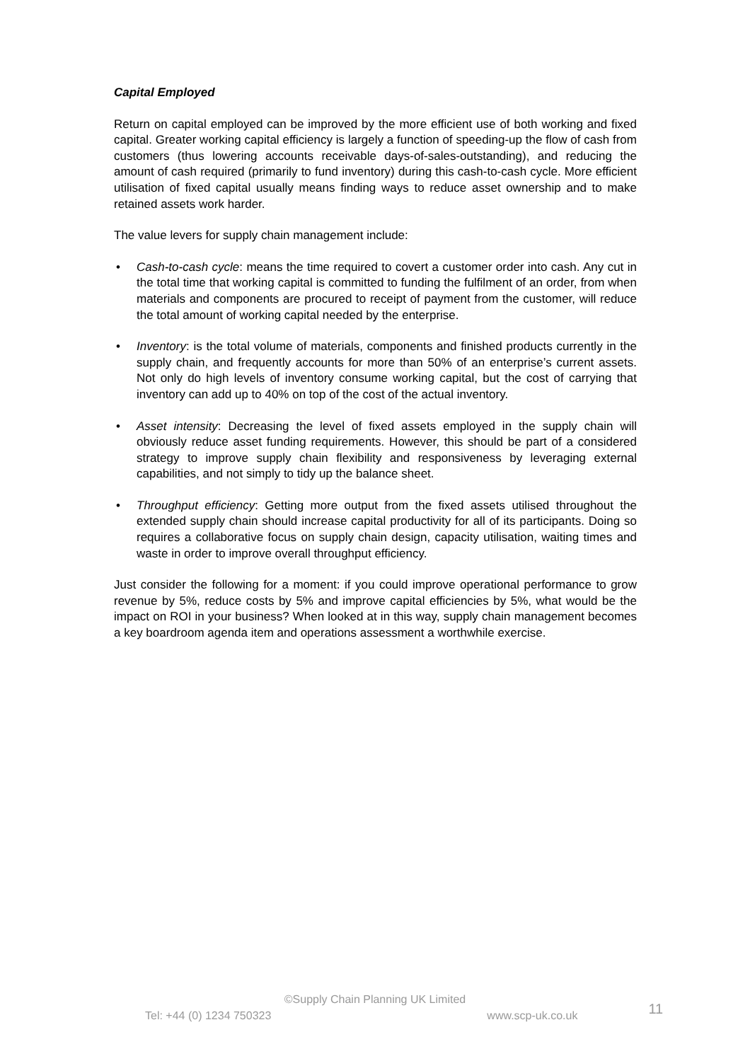Capital Employed
Return on capital employed can be improved by the more efficient use of both working and fixed capital. Greater working capital efficiency is largely a function of speeding-up the flow of cash from customers (thus lowering accounts receivable days-of-sales-outstanding), and reducing the amount of cash required (primarily to fund inventory) during this cash-to-cash cycle. More efficient utilisation of fixed capital usually means finding ways to reduce asset ownership and to make retained assets work harder.
The value levers for supply chain management include:
• Cash-to-cash cycle: means the time required to covert a customer order into cash. Any cut in the total time that working capital is committed to funding the fulfilment of an order, from when materials and components are procured to receipt of payment from the customer, will reduce the total amount of working capital needed by the enterprise.
• Inventory: is the total volume of materials, components and finished products currently in the supply chain, and frequently accounts for more than 50% of an enterprise’s current assets. Not only do high levels of inventory consume working capital, but the cost of carrying that inventory can add up to 40% on top of the cost of the actual inventory.
• Asset intensity: Decreasing the level of fixed assets employed in the supply chain will obviously reduce asset funding requirements. However, this should be part of a considered strategy to improve supply chain flexibility and responsiveness by leveraging external capabilities, and not simply to tidy up the balance sheet.
• Throughput efficiency: Getting more output from the fixed assets utilised throughout the extended supply chain should increase capital productivity for all of its participants. Doing so requires a collaborative focus on supply chain design, capacity utilisation, waiting times and waste in order to improve overall throughput efficiency.
Just consider the following for a moment: if you could improve operational performance to grow revenue by 5%, reduce costs by 5% and improve capital efficiencies by 5%, what would be the impact on ROI in your business? When looked at in this way, supply chain management becomes a key boardroom agenda item and operations assessment a worthwhile exercise.
©Supply Chain Planning UK Limited
Tel: +44 (0) 1234 750323 www.scp-uk.co.uk 11